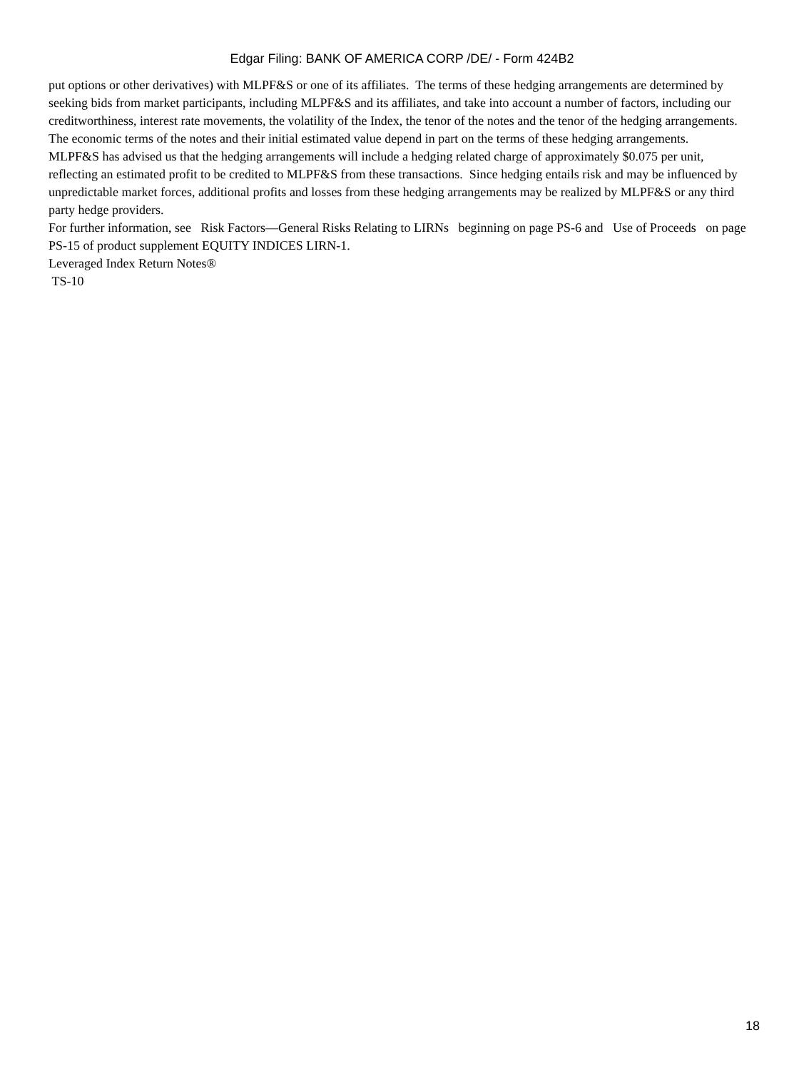Edgar Filing: BANK OF AMERICA CORP /DE/ - Form 424B2
put options or other derivatives) with MLPF&S or one of its affiliates. The terms of these hedging arrangements are determined by seeking bids from market participants, including MLPF&S and its affiliates, and take into account a number of factors, including our creditworthiness, interest rate movements, the volatility of the Index, the tenor of the notes and the tenor of the hedging arrangements. The economic terms of the notes and their initial estimated value depend in part on the terms of these hedging arrangements.
MLPF&S has advised us that the hedging arrangements will include a hedging related charge of approximately $0.075 per unit, reflecting an estimated profit to be credited to MLPF&S from these transactions. Since hedging entails risk and may be influenced by unpredictable market forces, additional profits and losses from these hedging arrangements may be realized by MLPF&S or any third party hedge providers.
For further information, see Risk Factors—General Risks Relating to LIRNs beginning on page PS-6 and Use of Proceeds on page PS-15 of product supplement EQUITY INDICES LIRN-1.
Leveraged Index Return Notes®
TS-10
18